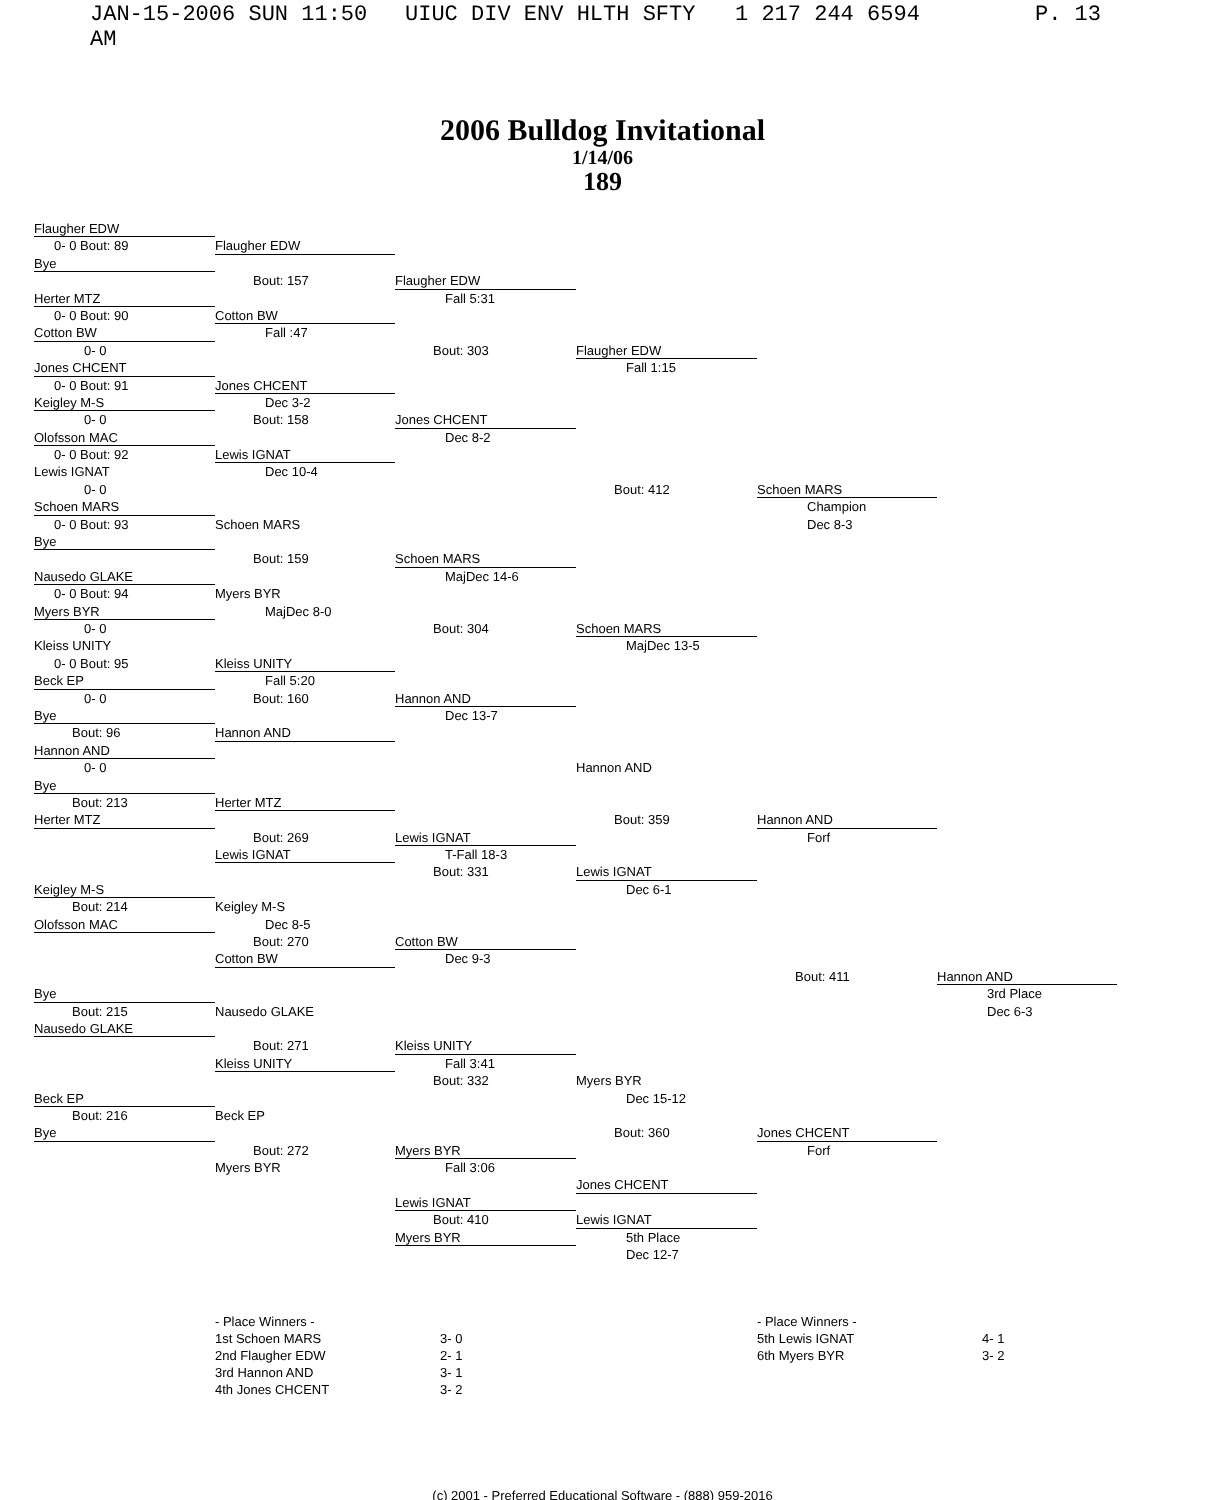JAN-15-2006 SUN 11:50 AM UIUC DIV ENV HLTH SFTY 1 217 244 6594 P. 13
2006 Bulldog Invitational
1/14/06
189
Flaugher EDW
0- 0 Bout: 89
Flaugher EDW
Bye
Bout: 157
Flaugher EDW
Herter MTZ
Fall 5:31
0- 0 Bout: 90
Cotton BW
Cotton BW
Fall :47
0- 0
Bout: 303
Flaugher EDW
Jones CHCENT
Fall 1:15
0- 0 Bout: 91
Jones CHCENT
Keigley M-S
Dec 3-2
0- 0
Bout: 158
Jones CHCENT
Olofsson MAC
Dec 8-2
0- 0 Bout: 92
Lewis IGNAT
Lewis IGNAT
Dec 10-4
0- 0
Bout: 412
Schoen MARS
Schoen MARS
Champion
0- 0 Bout: 93
Schoen MARS
Dec 8-3
Bye
Bout: 159
Schoen MARS
Nausedo GLAKE
MajDec 14-6
0- 0 Bout: 94
Myers BYR
Myers BYR
MajDec 8-0
0- 0
Bout: 304
Schoen MARS
Kleiss UNITY
MajDec 13-5
0- 0 Bout: 95
Kleiss UNITY
Beck EP
Fall 5:20
0- 0
Bout: 160
Hannon AND
Bye
Dec 13-7
Bout: 96
Hannon AND
Hannon AND
0- 0
Hannon AND
Bye
Bout: 213
Herter MTZ
Herter MTZ
Bout: 359
Hannon AND
Bout: 269
Lewis IGNAT
Forf
Lewis IGNAT
T-Fall 18-3
Bout: 331
Lewis IGNAT
Keigley M-S
Dec 6-1
Bout: 214
Keigley M-S
Olofsson MAC
Dec 8-5
Bout: 270
Cotton BW
Cotton BW
Dec 9-3
Bout: 411
Hannon AND
Bye
3rd Place
Bout: 215
Nausedo GLAKE
Dec 6-3
Nausedo GLAKE
Bout: 271
Kleiss UNITY
Kleiss UNITY
Fall 3:41
Bout: 332
Myers BYR
Beck EP
Dec 15-12
Bout: 216
Beck EP
Bye
Bout: 360
Jones CHCENT
Bout: 272
Myers BYR
Forf
Myers BYR
Fall 3:06
Jones CHCENT
Lewis IGNAT
Bout: 410
Lewis IGNAT
Myers BYR
5th Place
Dec 12-7
- Place Winners -
1st Schoen MARS
2nd Flaugher EDW
3rd Hannon AND
4th Jones CHCENT
3- 0
2- 1
3- 1
3- 2
- Place Winners -
5th Lewis IGNAT
6th Myers BYR
4- 1
3- 2
(c) 2001 - Preferred Educational Software - (888) 959-2016